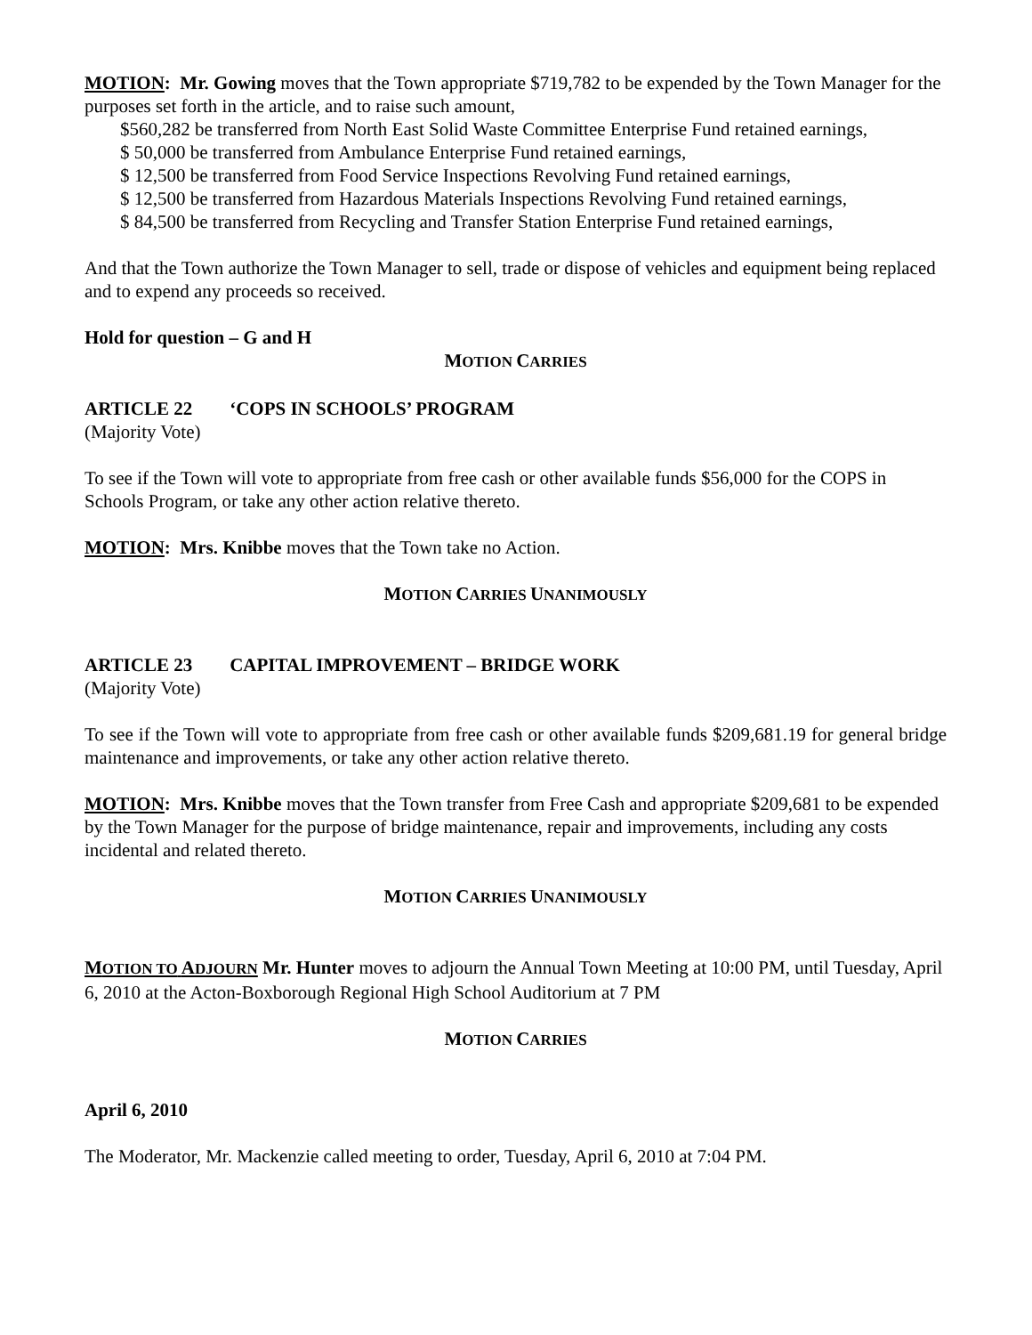MOTION: Mr. Gowing moves that the Town appropriate $719,782 to be expended by the Town Manager for the purposes set forth in the article, and to raise such amount,
$560,282 be transferred from North East Solid Waste Committee Enterprise Fund retained earnings,
$ 50,000 be transferred from Ambulance Enterprise Fund retained earnings,
$ 12,500 be transferred from Food Service Inspections Revolving Fund retained earnings,
$ 12,500 be transferred from Hazardous Materials Inspections Revolving Fund retained earnings,
$ 84,500 be transferred from Recycling and Transfer Station Enterprise Fund retained earnings,
And that the Town authorize the Town Manager to sell, trade or dispose of vehicles and equipment being replaced and to expend any proceeds so received.
Hold for question – G and H
MOTION CARRIES
ARTICLE 22 ‘COPS IN SCHOOLS’ PROGRAM
(Majority Vote)
To see if the Town will vote to appropriate from free cash or other available funds $56,000 for the COPS in Schools Program, or take any other action relative thereto.
MOTION: Mrs. Knibbe moves that the Town take no Action.
MOTION CARRIES UNANIMOUSLY
ARTICLE 23 CAPITAL IMPROVEMENT – BRIDGE WORK
(Majority Vote)
To see if the Town will vote to appropriate from free cash or other available funds $209,681.19 for general bridge maintenance and improvements, or take any other action relative thereto.
MOTION: Mrs. Knibbe moves that the Town transfer from Free Cash and appropriate $209,681 to be expended by the Town Manager for the purpose of bridge maintenance, repair and improvements, including any costs incidental and related thereto.
MOTION CARRIES UNANIMOUSLY
MOTION TO ADJOURN Mr. Hunter moves to adjourn the Annual Town Meeting at 10:00 PM, until Tuesday, April 6, 2010 at the Acton-Boxborough Regional High School Auditorium at 7 PM
MOTION CARRIES
April 6, 2010
The Moderator, Mr. Mackenzie called meeting to order, Tuesday, April 6, 2010 at 7:04 PM.